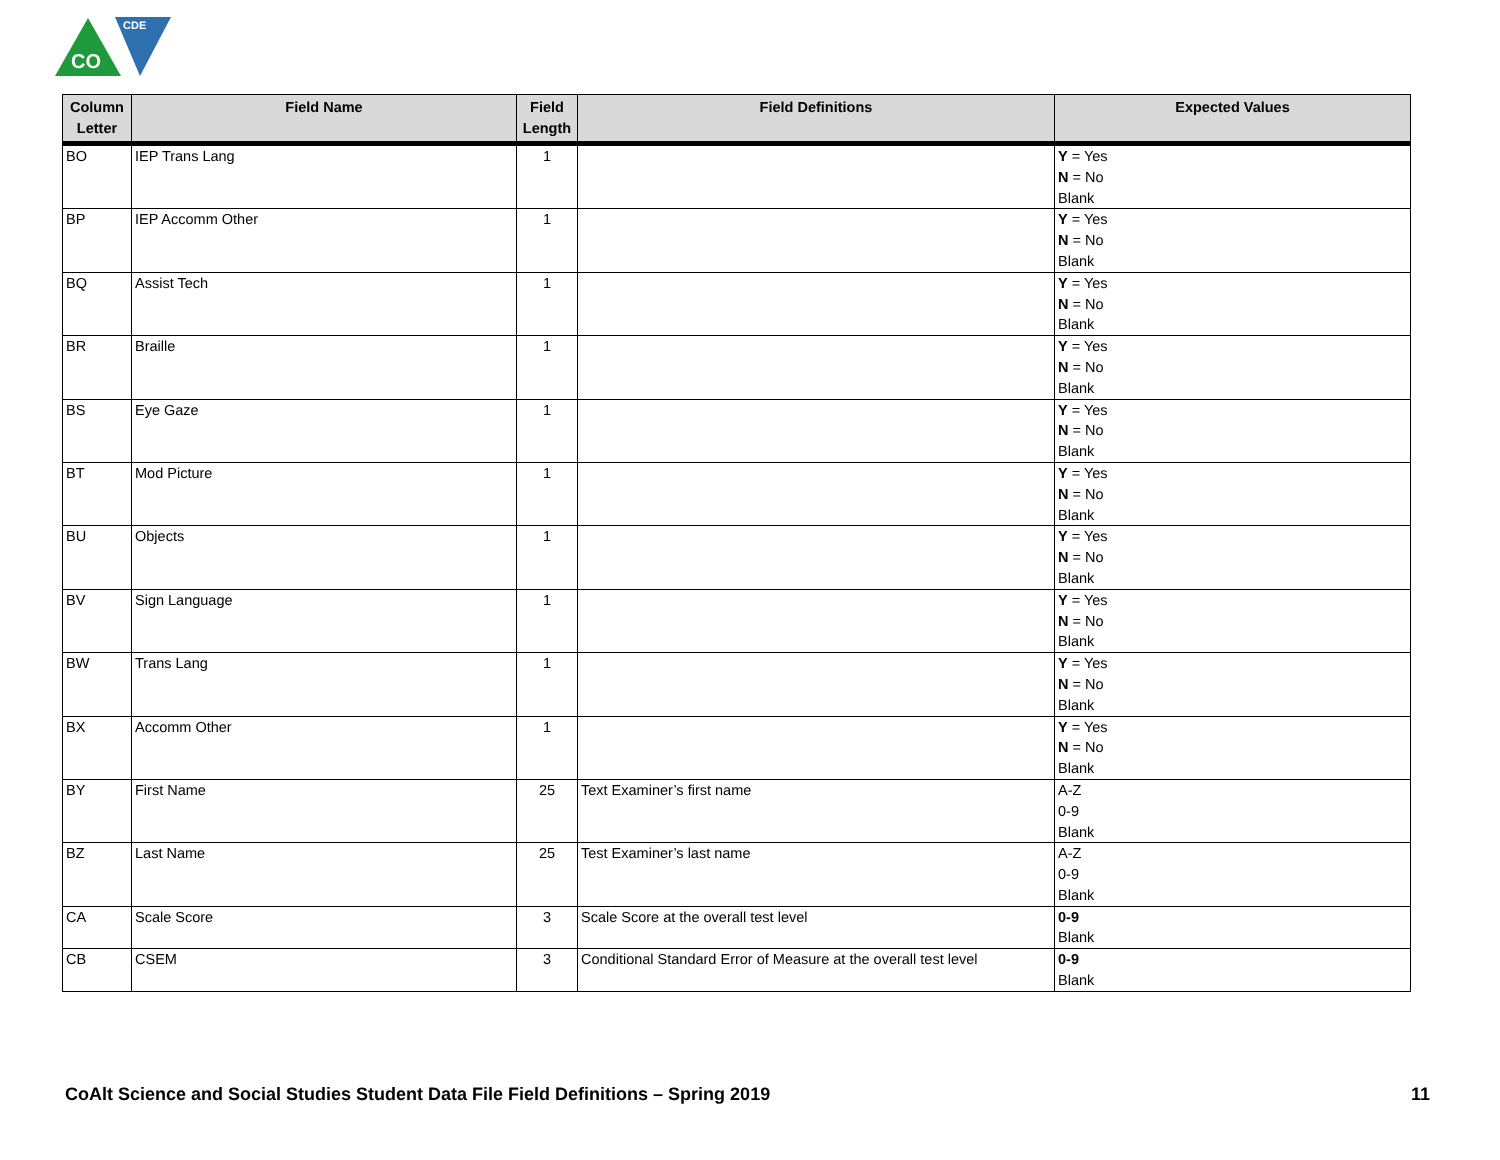CO
CDE
| Column Letter | Field Name | Field Length | Field Definitions | Expected Values |
| --- | --- | --- | --- | --- |
| BO | IEP Trans Lang | 1 | | Y = Yes N = No Blank |
| BP | IEP Accomm Other | 1 | | Y = Yes N = No Blank |
| BQ | Assist Tech | 1 | | Y = Yes N = No Blank |
| BR | Braille | 1 | | Y = Yes N = No Blank |
| BS | Eye Gaze | 1 | | Y = Yes N = No Blank |
| BT | Mod Picture | 1 | | Y = Yes N = No Blank |
| BU | Objects | 1 | | Y = Yes N = No Blank |
| BV | Sign Language | 1 | | Y = Yes N = No Blank |
| BW | Trans Lang | 1 | | Y = Yes N = No Blank |
| BX | Accomm Other | 1 | | Y = Yes N = No Blank |
| BY | First Name | 25 | Text Examiner’s first name | A-Z 0-9 Blank |
| BZ | Last Name | 25 | Test Examiner’s last name | A-Z 0-9 Blank |
| CA | Scale Score | 3 | Scale Score at the overall test level | 0-9 Blank |
| CB | CSEM | 3 | Conditional Standard Error of Measure at the overall test level | 0-9 Blank |
CoAlt Science and Social Studies Student Data File Field Definitions – Spring 2019
11